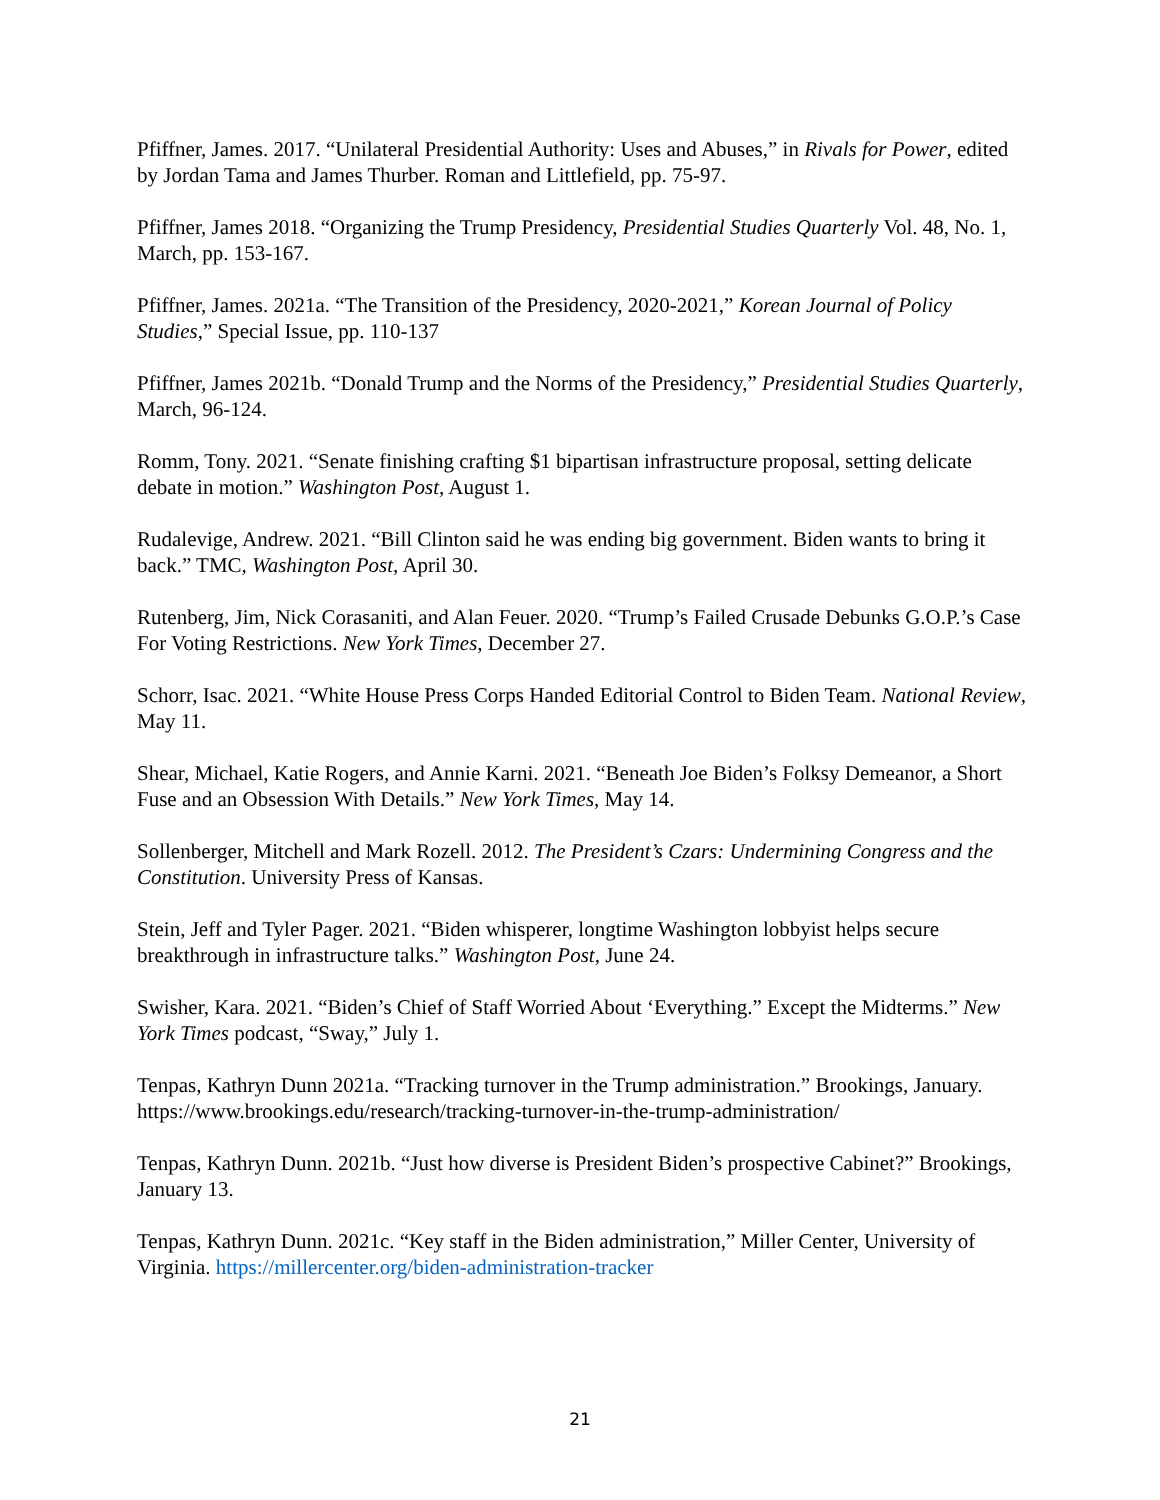Pfiffner, James. 2017. “Unilateral Presidential Authority: Uses and Abuses,” in Rivals for Power, edited by Jordan Tama and James Thurber. Roman and Littlefield, pp. 75-97.
Pfiffner, James 2018. “Organizing the Trump Presidency, Presidential Studies Quarterly Vol. 48, No. 1, March, pp. 153-167.
Pfiffner, James. 2021a. “The Transition of the Presidency, 2020-2021,” Korean Journal of Policy Studies,” Special Issue, pp. 110-137
Pfiffner, James 2021b. “Donald Trump and the Norms of the Presidency,” Presidential Studies Quarterly, March, 96-124.
Romm, Tony. 2021. “Senate finishing crafting $1 bipartisan infrastructure proposal, setting delicate debate in motion.” Washington Post, August 1.
Rudalevige, Andrew. 2021. “Bill Clinton said he was ending big government. Biden wants to bring it back.” TMC, Washington Post, April 30.
Rutenberg, Jim, Nick Corasaniti, and Alan Feuer. 2020. “Trump’s Failed Crusade Debunks G.O.P.’s Case For Voting Restrictions. New York Times, December 27.
Schorr, Isac. 2021. “White House Press Corps Handed Editorial Control to Biden Team. National Review, May 11.
Shear, Michael, Katie Rogers, and Annie Karni. 2021. “Beneath Joe Biden’s Folksy Demeanor, a Short Fuse and an Obsession With Details.” New York Times, May 14.
Sollenberger, Mitchell and Mark Rozell. 2012. The President’s Czars: Undermining Congress and the Constitution. University Press of Kansas.
Stein, Jeff and Tyler Pager. 2021. “Biden whisperer, longtime Washington lobbyist helps secure breakthrough in infrastructure talks.” Washington Post, June 24.
Swisher, Kara. 2021. “Biden’s Chief of Staff Worried About ‘Everything.” Except the Midterms.” New York Times podcast, “Sway,” July 1.
Tenpas, Kathryn Dunn 2021a. “Tracking turnover in the Trump administration.” Brookings, January. https://www.brookings.edu/research/tracking-turnover-in-the-trump-administration/
Tenpas, Kathryn Dunn. 2021b. “Just how diverse is President Biden’s prospective Cabinet?” Brookings, January 13.
Tenpas, Kathryn Dunn. 2021c. “Key staff in the Biden administration,” Miller Center, University of Virginia. https://millercenter.org/biden-administration-tracker
21